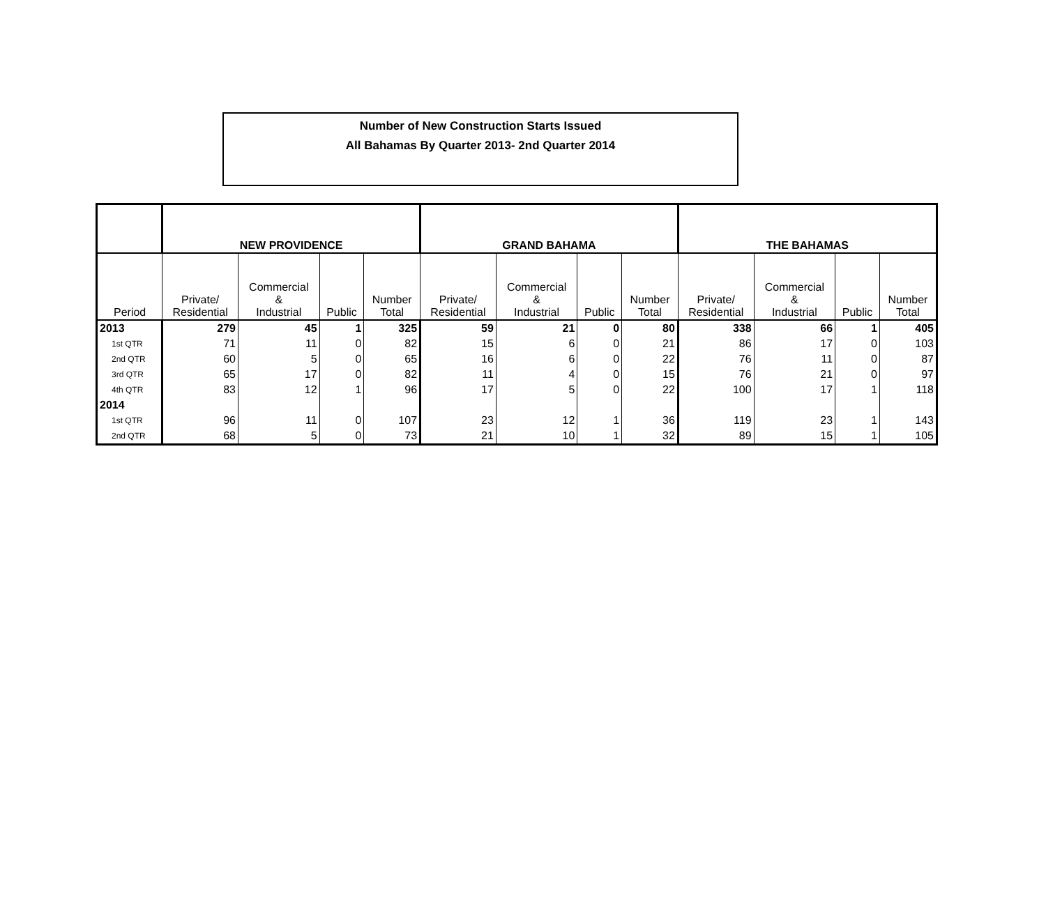Number of New Construction Starts Issued
All Bahamas By Quarter 2013- 2nd Quarter 2014
| | NEW PROVIDENCE | | | | GRAND BAHAMA | | | | THE BAHAMAS | | | |
| --- | --- | --- | --- | --- | --- | --- | --- | --- | --- | --- | --- | --- |
| Period | Private/ Residential | Commercial & Industrial | Public | Number Total | Private/ Residential | Commercial & Industrial | Public | Number Total | Private/ Residential | Commercial & Industrial | Public | Number Total |
| 2013 | 279 | 45 | 1 | 325 | 59 | 21 | 0 | 80 | 338 | 66 | 1 | 405 |
| 1st QTR | 71 | 11 | 0 | 82 | 15 | 6 | 0 | 21 | 86 | 17 | 0 | 103 |
| 2nd QTR | 60 | 5 | 0 | 65 | 16 | 6 | 0 | 22 | 76 | 11 | 0 | 87 |
| 3rd QTR | 65 | 17 | 0 | 82 | 11 | 4 | 0 | 15 | 76 | 21 | 0 | 97 |
| 4th QTR | 83 | 12 | 1 | 96 | 17 | 5 | 0 | 22 | 100 | 17 | 1 | 118 |
| 2014 | | | | | | | | | | | | |
| 1st QTR | 96 | 11 | 0 | 107 | 23 | 12 | 1 | 36 | 119 | 23 | 1 | 143 |
| 2nd QTR | 68 | 5 | 0 | 73 | 21 | 10 | 1 | 32 | 89 | 15 | 1 | 105 |